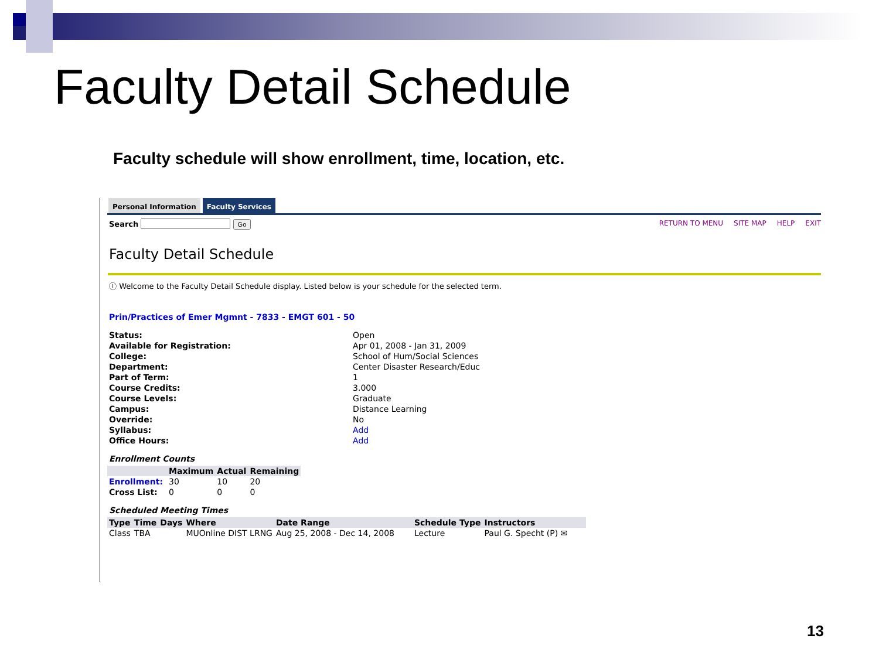Faculty Detail Schedule
Faculty schedule will show enrollment, time, location, etc.
Personal Information Faculty Services
Search Go RETURN TO MENU SITE MAP HELP EXIT
Faculty Detail Schedule
ⓘ Welcome to the Faculty Detail Schedule display. Listed below is your schedule for the selected term.
Prin/Practices of Emer Mgmnt - 7833 - EMGT 601 - 50
| Status: | Open |
| Available for Registration: | Apr 01, 2008 - Jan 31, 2009 |
| College: | School of Hum/Social Sciences |
| Department: | Center Disaster Research/Educ |
| Part of Term: | 1 |
| Course Credits: | 3.000 |
| Course Levels: | Graduate |
| Campus: | Distance Learning |
| Override: | No |
| Syllabus: | Add |
| Office Hours: | Add |
Enrollment Counts
| | Maximum | Actual | Remaining |
| --- | --- | --- | --- |
| Enrollment: | 30 | 10 | 20 |
| Cross List: | 0 | 0 | 0 |
Scheduled Meeting Times
| Type | Time | Days | Where | Date Range | Schedule Type | Instructors |
| --- | --- | --- | --- | --- | --- | --- |
| Class | TBA | | MUOnline DIST LRNG | Aug 25, 2008 - Dec 14, 2008 | Lecture | Paul G. Specht (P) ✉ |
13